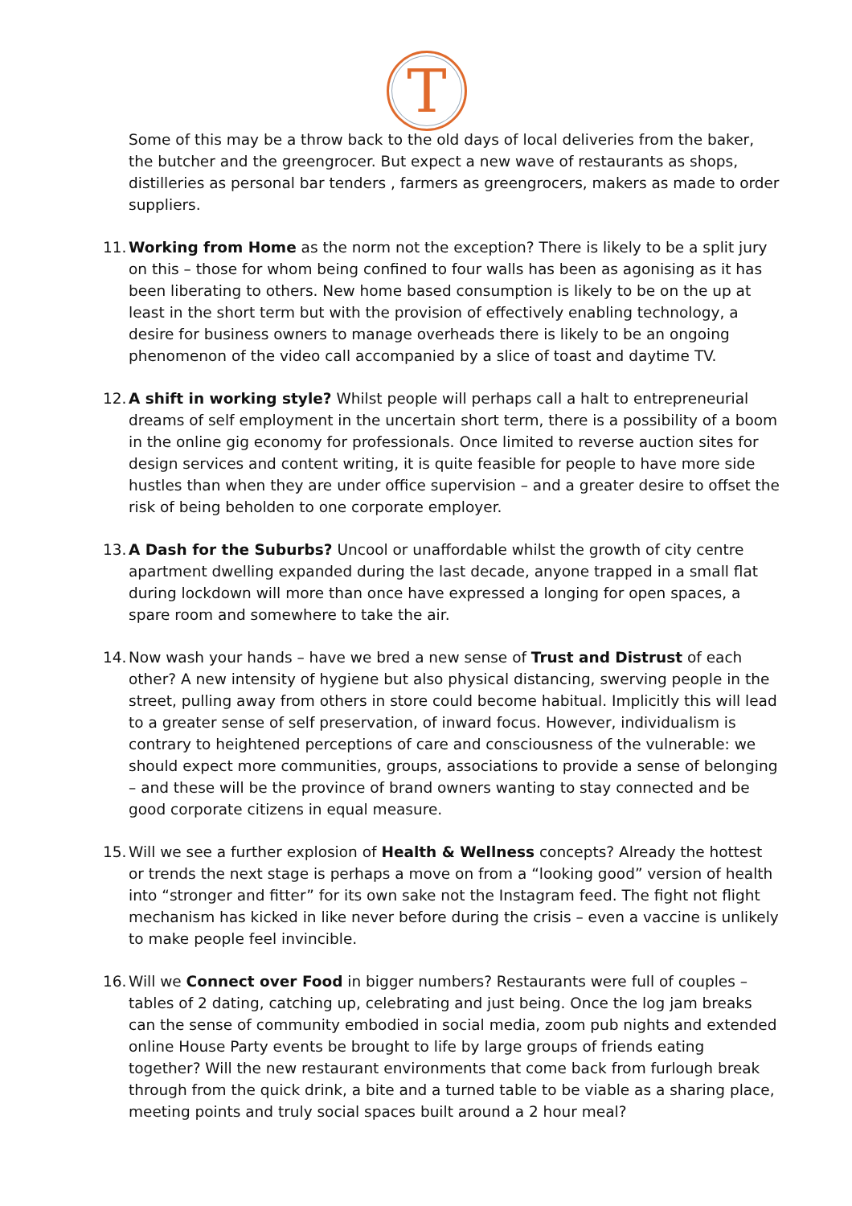T
Some of this may be a throw back to the old days of local deliveries from the baker, the butcher and the greengrocer. But expect a new wave of restaurants as shops, distilleries as personal bar tenders , farmers as greengrocers, makers as made to order suppliers.
11.
Working from Home as the norm not the exception? There is likely to be a split jury on this – those for whom being confined to four walls has been as agonising as it has been liberating to others. New home based consumption is likely to be on the up at least in the short term but with the provision of effectively enabling technology, a desire for business owners to manage overheads there is likely to be an ongoing phenomenon of the video call accompanied by a slice of toast and daytime TV.
12.
A shift in working style? Whilst people will perhaps call a halt to entrepreneurial dreams of self employment in the uncertain short term, there is a possibility of a boom in the online gig economy for professionals. Once limited to reverse auction sites for design services and content writing, it is quite feasible for people to have more side hustles than when they are under office supervision – and a greater desire to offset the risk of being beholden to one corporate employer.
13.
A Dash for the Suburbs? Uncool or unaffordable whilst the growth of city centre apartment dwelling expanded during the last decade, anyone trapped in a small flat during lockdown will more than once have expressed a longing for open spaces, a spare room and somewhere to take the air.
14.
Now wash your hands – have we bred a new sense of Trust and Distrust of each other? A new intensity of hygiene but also physical distancing, swerving people in the street, pulling away from others in store could become habitual. Implicitly this will lead to a greater sense of self preservation, of inward focus. However, individualism is contrary to heightened perceptions of care and consciousness of the vulnerable: we should expect more communities, groups, associations to provide a sense of belonging – and these will be the province of brand owners wanting to stay connected and be good corporate citizens in equal measure.
15.
Will we see a further explosion of Health & Wellness concepts? Already the hottest or trends the next stage is perhaps a move on from a “looking good” version of health into “stronger and fitter” for its own sake not the Instagram feed. The fight not flight mechanism has kicked in like never before during the crisis – even a vaccine is unlikely to make people feel invincible.
16.
Will we Connect over Food in bigger numbers? Restaurants were full of couples – tables of 2 dating, catching up, celebrating and just being. Once the log jam breaks can the sense of community embodied in social media, zoom pub nights and extended online House Party events be brought to life by large groups of friends eating together? Will the new restaurant environments that come back from furlough break through from the quick drink, a bite and a turned table to be viable as a sharing place, meeting points and truly social spaces built around a 2 hour meal?